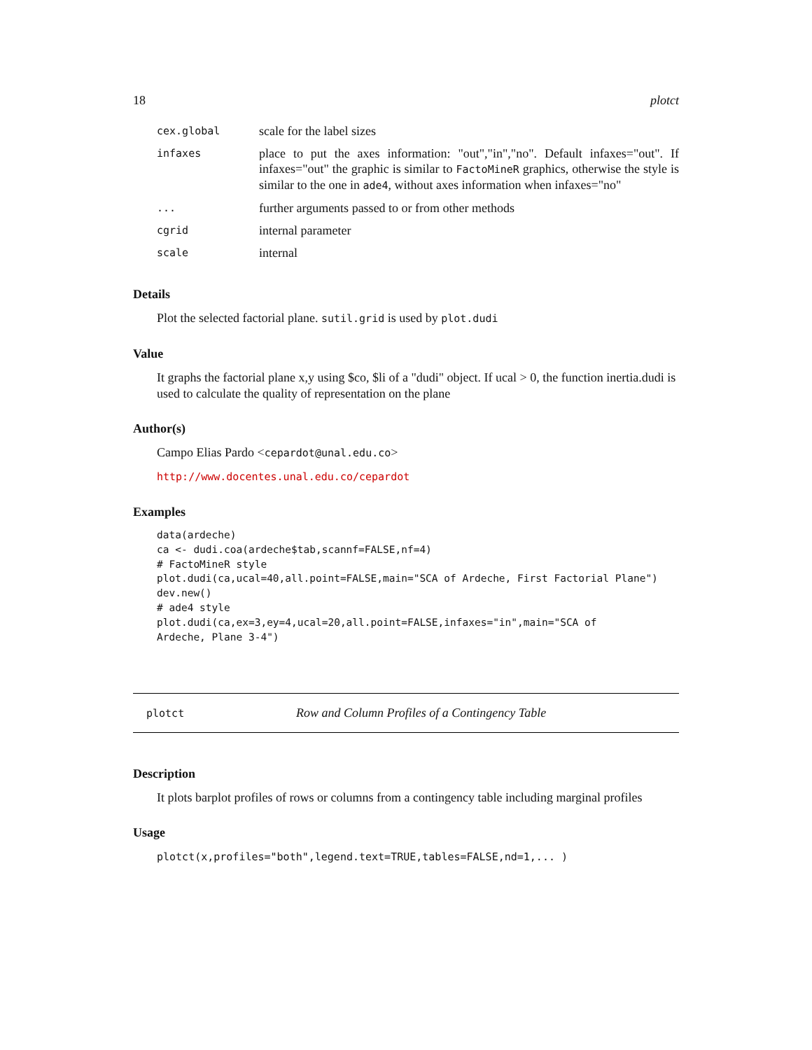18 plotct
| cex.global | scale for the label sizes |
| infaxes | place to put the axes information: "out","in","no". Default infaxes="out". If infaxes="out" the graphic is similar to FactoMineR graphics, otherwise the style is similar to the one in ade4 , without axes information when infaxes="no" |
| ... | further arguments passed to or from other methods |
| cgrid | internal parameter |
| scale | internal |
Details
Plot the selected factorial plane. sutil.grid is used by plot.dudi
Value
It graphs the factorial plane x,y using $co, $li of a "dudi" object. If ucal > 0, the function inertia.dudi is used to calculate the quality of representation on the plane
Author(s)
Campo Elias Pardo <cepardot@unal.edu.co>
http://www.docentes.unal.edu.co/cepardot
Examples
data(ardeche)
ca <- dudi.coa(ardeche$tab,scannf=FALSE,nf=4)
# FactoMineR style
plot.dudi(ca,ucal=40,all.point=FALSE,main="SCA of Ardeche, First Factorial Plane")
dev.new()
# ade4 style
plot.dudi(ca,ex=3,ey=4,ucal=20,all.point=FALSE,infaxes="in",main="SCA of
Ardeche, Plane 3-4")
plotct Row and Column Profiles of a Contingency Table
Description
It plots barplot profiles of rows or columns from a contingency table including marginal profiles
Usage
plotct(x,profiles="both",legend.text=TRUE,tables=FALSE,nd=1,... )